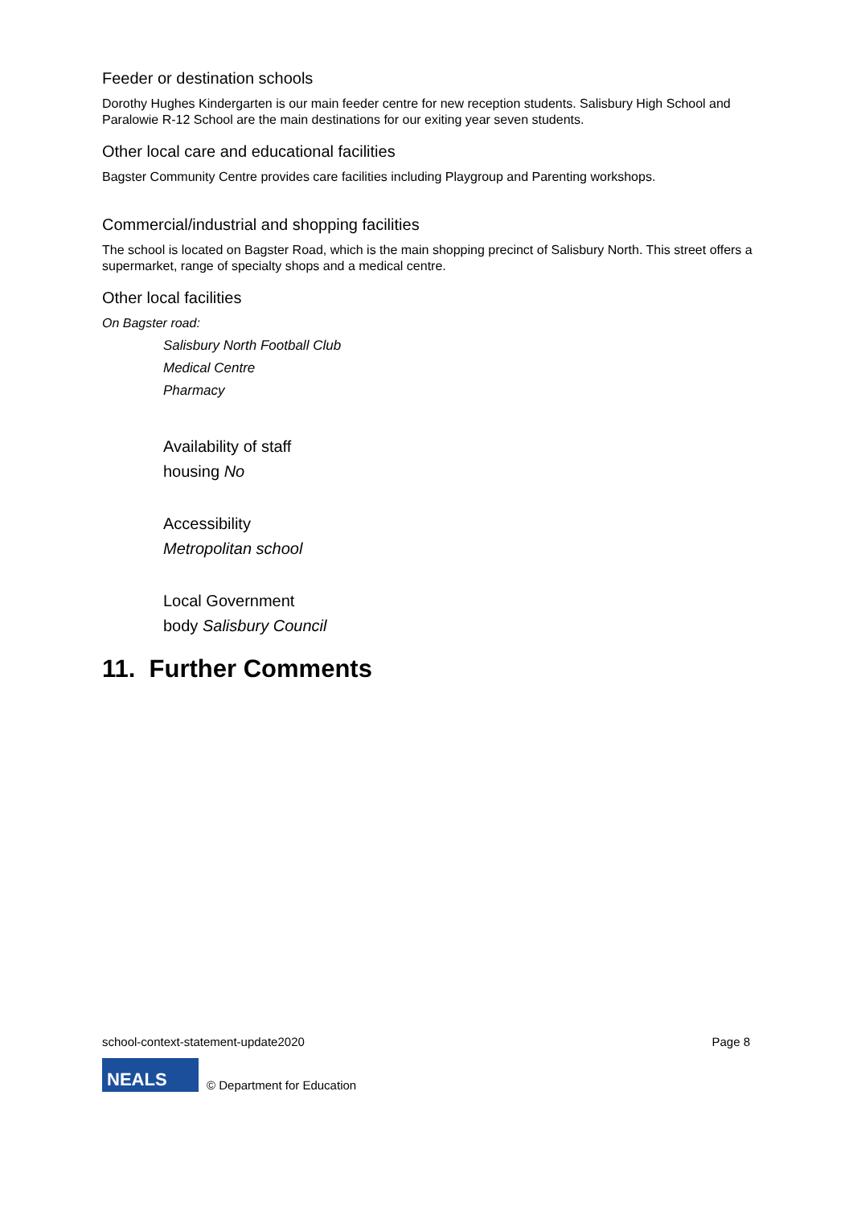Feeder or destination schools
Dorothy Hughes Kindergarten is our main feeder centre for new reception students. Salisbury High School and Paralowie R-12 School are the main destinations for our exiting year seven students.
Other local care and educational facilities
Bagster Community Centre provides care facilities including Playgroup and Parenting workshops.
Commercial/industrial and shopping facilities
The school is located on Bagster Road, which is the main shopping precinct of Salisbury North. This street offers a supermarket, range of specialty shops and a medical centre.
Other local facilities
On Bagster road:
Salisbury North Football Club
Medical Centre
Pharmacy
Availability of staff
housing No
Accessibility
Metropolitan school
Local Government
body Salisbury Council
11. Further Comments
school-context-statement-update2020 Page 8
NEALS
© Department for Education